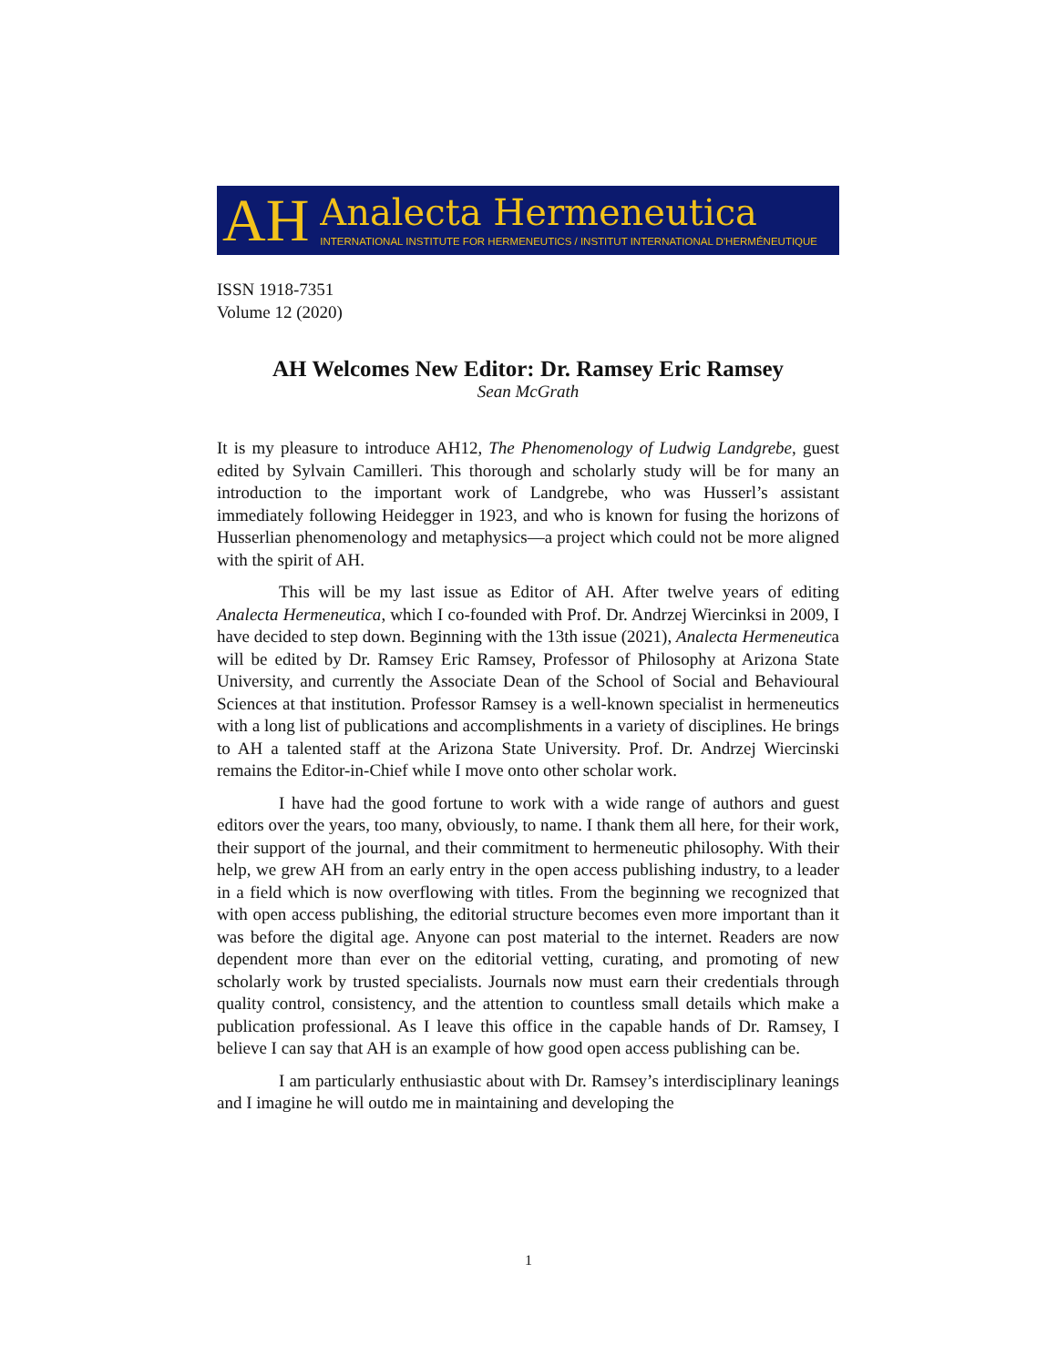AH
Analecta Hermeneutica
INTERNATIONAL INSTITUTE FOR HERMENEUTICS / INSTITUT INTERNATIONAL D'HERMÉNEUTIQUE
ISSN 1918-7351
Volume 12 (2020)
AH Welcomes New Editor: Dr. Ramsey Eric Ramsey
Sean McGrath
It is my pleasure to introduce AH12, The Phenomenology of Ludwig Landgrebe, guest edited by Sylvain Camilleri. This thorough and scholarly study will be for many an introduction to the important work of Landgrebe, who was Husserl’s assistant immediately following Heidegger in 1923, and who is known for fusing the horizons of Husserlian phenomenology and metaphysics—a project which could not be more aligned with the spirit of AH.
This will be my last issue as Editor of AH. After twelve years of editing Analecta Hermeneutica, which I co-founded with Prof. Dr. Andrzej Wiercinksi in 2009, I have decided to step down. Beginning with the 13th issue (2021), Analecta Hermeneutica will be edited by Dr. Ramsey Eric Ramsey, Professor of Philosophy at Arizona State University, and currently the Associate Dean of the School of Social and Behavioural Sciences at that institution. Professor Ramsey is a well-known specialist in hermeneutics with a long list of publications and accomplishments in a variety of disciplines. He brings to AH a talented staff at the Arizona State University. Prof. Dr. Andrzej Wiercinski remains the Editor-in-Chief while I move onto other scholar work.
I have had the good fortune to work with a wide range of authors and guest editors over the years, too many, obviously, to name. I thank them all here, for their work, their support of the journal, and their commitment to hermeneutic philosophy. With their help, we grew AH from an early entry in the open access publishing industry, to a leader in a field which is now overflowing with titles. From the beginning we recognized that with open access publishing, the editorial structure becomes even more important than it was before the digital age. Anyone can post material to the internet. Readers are now dependent more than ever on the editorial vetting, curating, and promoting of new scholarly work by trusted specialists. Journals now must earn their credentials through quality control, consistency, and the attention to countless small details which make a publication professional. As I leave this office in the capable hands of Dr. Ramsey, I believe I can say that AH is an example of how good open access publishing can be.
I am particularly enthusiastic about with Dr. Ramsey’s interdisciplinary leanings and I imagine he will outdo me in maintaining and developing the
1